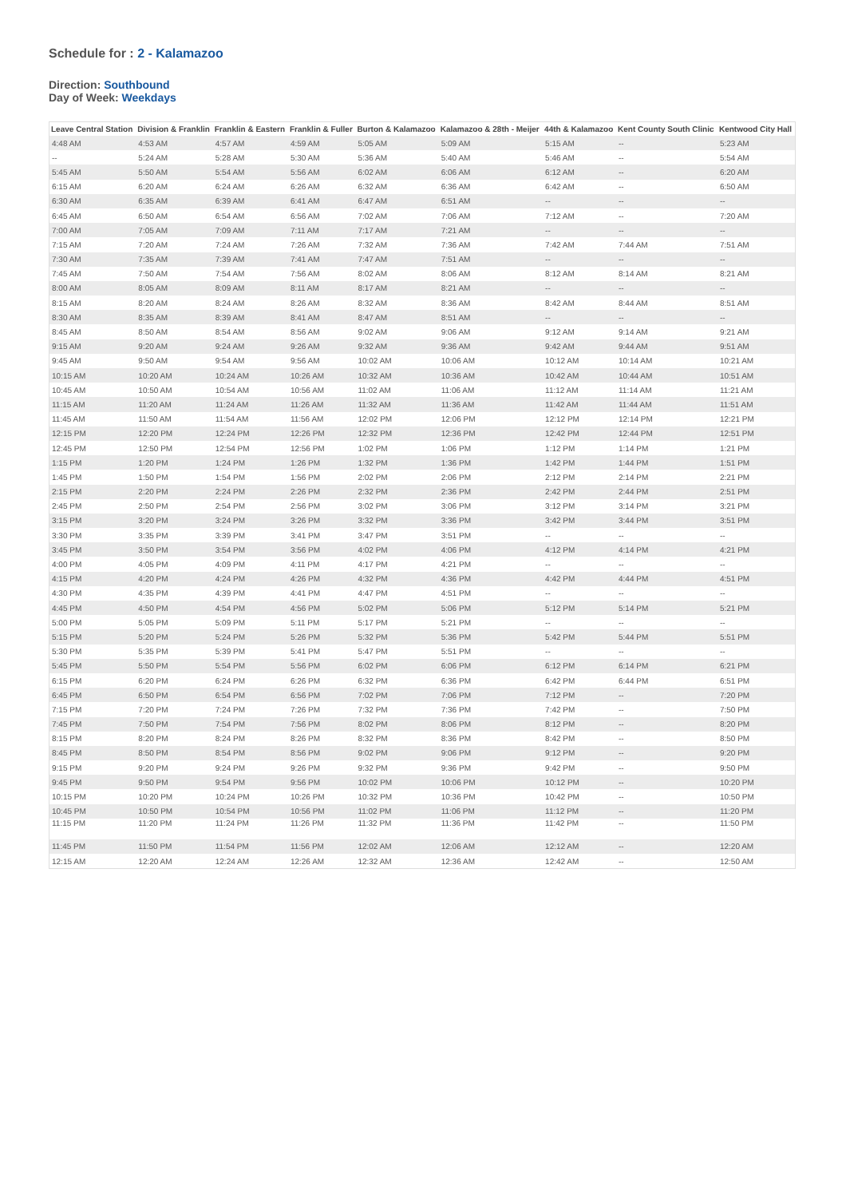Schedule for : 2 - Kalamazoo
Direction: Southbound
Day of Week: Weekdays
| Leave Central Station | Division & Franklin | Franklin & Eastern | Franklin & Fuller | Burton & Kalamazoo | Kalamazoo & 28th - Meijer | 44th & Kalamazoo | Kent County South Clinic | Kentwood City Hall |
| --- | --- | --- | --- | --- | --- | --- | --- | --- |
| 4:48 AM | 4:53 AM | 4:57 AM | 4:59 AM | 5:05 AM | 5:09 AM | 5:15 AM | -- | 5:23 AM |
| -- | 5:24 AM | 5:28 AM | 5:30 AM | 5:36 AM | 5:40 AM | 5:46 AM | -- | 5:54 AM |
| 5:45 AM | 5:50 AM | 5:54 AM | 5:56 AM | 6:02 AM | 6:06 AM | 6:12 AM | -- | 6:20 AM |
| 6:15 AM | 6:20 AM | 6:24 AM | 6:26 AM | 6:32 AM | 6:36 AM | 6:42 AM | -- | 6:50 AM |
| 6:30 AM | 6:35 AM | 6:39 AM | 6:41 AM | 6:47 AM | 6:51 AM | -- | -- | -- |
| 6:45 AM | 6:50 AM | 6:54 AM | 6:56 AM | 7:02 AM | 7:06 AM | 7:12 AM | -- | 7:20 AM |
| 7:00 AM | 7:05 AM | 7:09 AM | 7:11 AM | 7:17 AM | 7:21 AM | -- | -- | -- |
| 7:15 AM | 7:20 AM | 7:24 AM | 7:26 AM | 7:32 AM | 7:36 AM | 7:42 AM | 7:44 AM | 7:51 AM |
| 7:30 AM | 7:35 AM | 7:39 AM | 7:41 AM | 7:47 AM | 7:51 AM | -- | -- | -- |
| 7:45 AM | 7:50 AM | 7:54 AM | 7:56 AM | 8:02 AM | 8:06 AM | 8:12 AM | 8:14 AM | 8:21 AM |
| 8:00 AM | 8:05 AM | 8:09 AM | 8:11 AM | 8:17 AM | 8:21 AM | -- | -- | -- |
| 8:15 AM | 8:20 AM | 8:24 AM | 8:26 AM | 8:32 AM | 8:36 AM | 8:42 AM | 8:44 AM | 8:51 AM |
| 8:30 AM | 8:35 AM | 8:39 AM | 8:41 AM | 8:47 AM | 8:51 AM | -- | -- | -- |
| 8:45 AM | 8:50 AM | 8:54 AM | 8:56 AM | 9:02 AM | 9:06 AM | 9:12 AM | 9:14 AM | 9:21 AM |
| 9:15 AM | 9:20 AM | 9:24 AM | 9:26 AM | 9:32 AM | 9:36 AM | 9:42 AM | 9:44 AM | 9:51 AM |
| 9:45 AM | 9:50 AM | 9:54 AM | 9:56 AM | 10:02 AM | 10:06 AM | 10:12 AM | 10:14 AM | 10:21 AM |
| 10:15 AM | 10:20 AM | 10:24 AM | 10:26 AM | 10:32 AM | 10:36 AM | 10:42 AM | 10:44 AM | 10:51 AM |
| 10:45 AM | 10:50 AM | 10:54 AM | 10:56 AM | 11:02 AM | 11:06 AM | 11:12 AM | 11:14 AM | 11:21 AM |
| 11:15 AM | 11:20 AM | 11:24 AM | 11:26 AM | 11:32 AM | 11:36 AM | 11:42 AM | 11:44 AM | 11:51 AM |
| 11:45 AM | 11:50 AM | 11:54 AM | 11:56 AM | 12:02 PM | 12:06 PM | 12:12 PM | 12:14 PM | 12:21 PM |
| 12:15 PM | 12:20 PM | 12:24 PM | 12:26 PM | 12:32 PM | 12:36 PM | 12:42 PM | 12:44 PM | 12:51 PM |
| 12:45 PM | 12:50 PM | 12:54 PM | 12:56 PM | 1:02 PM | 1:06 PM | 1:12 PM | 1:14 PM | 1:21 PM |
| 1:15 PM | 1:20 PM | 1:24 PM | 1:26 PM | 1:32 PM | 1:36 PM | 1:42 PM | 1:44 PM | 1:51 PM |
| 1:45 PM | 1:50 PM | 1:54 PM | 1:56 PM | 2:02 PM | 2:06 PM | 2:12 PM | 2:14 PM | 2:21 PM |
| 2:15 PM | 2:20 PM | 2:24 PM | 2:26 PM | 2:32 PM | 2:36 PM | 2:42 PM | 2:44 PM | 2:51 PM |
| 2:45 PM | 2:50 PM | 2:54 PM | 2:56 PM | 3:02 PM | 3:06 PM | 3:12 PM | 3:14 PM | 3:21 PM |
| 3:15 PM | 3:20 PM | 3:24 PM | 3:26 PM | 3:32 PM | 3:36 PM | 3:42 PM | 3:44 PM | 3:51 PM |
| 3:30 PM | 3:35 PM | 3:39 PM | 3:41 PM | 3:47 PM | 3:51 PM | -- | -- | -- |
| 3:45 PM | 3:50 PM | 3:54 PM | 3:56 PM | 4:02 PM | 4:06 PM | 4:12 PM | 4:14 PM | 4:21 PM |
| 4:00 PM | 4:05 PM | 4:09 PM | 4:11 PM | 4:17 PM | 4:21 PM | -- | -- | -- |
| 4:15 PM | 4:20 PM | 4:24 PM | 4:26 PM | 4:32 PM | 4:36 PM | 4:42 PM | 4:44 PM | 4:51 PM |
| 4:30 PM | 4:35 PM | 4:39 PM | 4:41 PM | 4:47 PM | 4:51 PM | -- | -- | -- |
| 4:45 PM | 4:50 PM | 4:54 PM | 4:56 PM | 5:02 PM | 5:06 PM | 5:12 PM | 5:14 PM | 5:21 PM |
| 5:00 PM | 5:05 PM | 5:09 PM | 5:11 PM | 5:17 PM | 5:21 PM | -- | -- | -- |
| 5:15 PM | 5:20 PM | 5:24 PM | 5:26 PM | 5:32 PM | 5:36 PM | 5:42 PM | 5:44 PM | 5:51 PM |
| 5:30 PM | 5:35 PM | 5:39 PM | 5:41 PM | 5:47 PM | 5:51 PM | -- | -- | -- |
| 5:45 PM | 5:50 PM | 5:54 PM | 5:56 PM | 6:02 PM | 6:06 PM | 6:12 PM | 6:14 PM | 6:21 PM |
| 6:15 PM | 6:20 PM | 6:24 PM | 6:26 PM | 6:32 PM | 6:36 PM | 6:42 PM | 6:44 PM | 6:51 PM |
| 6:45 PM | 6:50 PM | 6:54 PM | 6:56 PM | 7:02 PM | 7:06 PM | 7:12 PM | -- | 7:20 PM |
| 7:15 PM | 7:20 PM | 7:24 PM | 7:26 PM | 7:32 PM | 7:36 PM | 7:42 PM | -- | 7:50 PM |
| 7:45 PM | 7:50 PM | 7:54 PM | 7:56 PM | 8:02 PM | 8:06 PM | 8:12 PM | -- | 8:20 PM |
| 8:15 PM | 8:20 PM | 8:24 PM | 8:26 PM | 8:32 PM | 8:36 PM | 8:42 PM | -- | 8:50 PM |
| 8:45 PM | 8:50 PM | 8:54 PM | 8:56 PM | 9:02 PM | 9:06 PM | 9:12 PM | -- | 9:20 PM |
| 9:15 PM | 9:20 PM | 9:24 PM | 9:26 PM | 9:32 PM | 9:36 PM | 9:42 PM | -- | 9:50 PM |
| 9:45 PM | 9:50 PM | 9:54 PM | 9:56 PM | 10:02 PM | 10:06 PM | 10:12 PM | -- | 10:20 PM |
| 10:15 PM | 10:20 PM | 10:24 PM | 10:26 PM | 10:32 PM | 10:36 PM | 10:42 PM | -- | 10:50 PM |
| 10:45 PM | 10:50 PM | 10:54 PM | 10:56 PM | 11:02 PM | 11:06 PM | 11:12 PM | -- | 11:20 PM |
| 11:15 PM | 11:20 PM | 11:24 PM | 11:26 PM | 11:32 PM | 11:36 PM | 11:42 PM | -- | 11:50 PM |
| 11:45 PM | 11:50 PM | 11:54 PM | 11:56 PM | 12:02 AM | 12:06 AM | 12:12 AM | -- | 12:20 AM |
| 12:15 AM | 12:20 AM | 12:24 AM | 12:26 AM | 12:32 AM | 12:36 AM | 12:42 AM | -- | 12:50 AM |